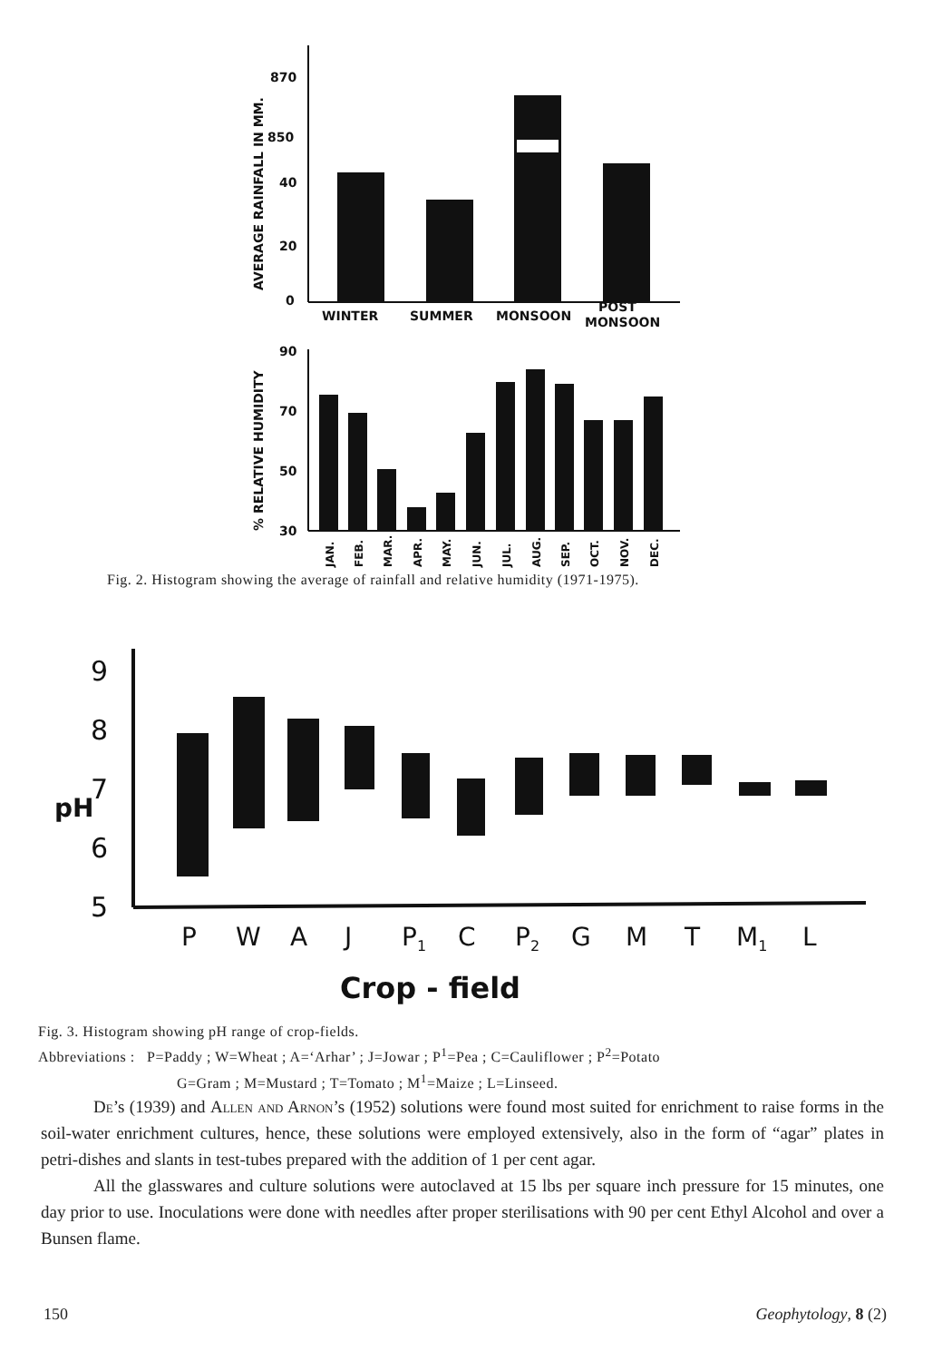AVERAGE RAINFALL IN MM.
870
850
40
20
0
WINTER
SUMMER
MONSOON
POST
MONSOON
% RELATIVE HUMIDITY
90
70
50
30
JAN.
FEB.
MAR.
APR.
MAY.
JUN.
JUL.
AUG.
SEP.
OCT.
NOV.
DEC.
Fig. 2. Histogram showing the average of rainfall and relative humidity (1971-1975).
9
8
7
pH
6
5
P
W
A
J
P1
C
P2
G
M
T
M1
L
Crop - field
Fig. 3. Histogram showing pH range of crop-fields.
Abbreviations : P=Paddy ; W=Wheat ; A=‘Arhar’ ; J=Jowar ; P<sup>1</sup>=Pea ; C=Cauliflower ; P<sup>2</sup>=Potato
G=Gram ; M=Mustard ; T=Tomato ; M<sup>1</sup>=Maize ; L=Linseed.
De’s (1939) and Allen and Arnon’s (1952) solutions were found most suited for enrichment to raise forms in the soil-water enrichment cultures, hence, these solutions were employed extensively, also in the form of “agar” plates in petri-dishes and slants in test-tubes prepared with the addition of 1 per cent agar.
All the glasswares and culture solutions were autoclaved at 15 lbs per square inch pressure for 15 minutes, one day prior to use. Inoculations were done with needles after proper sterilisations with 90 per cent Ethyl Alcohol and over a Bunsen flame.
150 Geophytology, 8 (2)